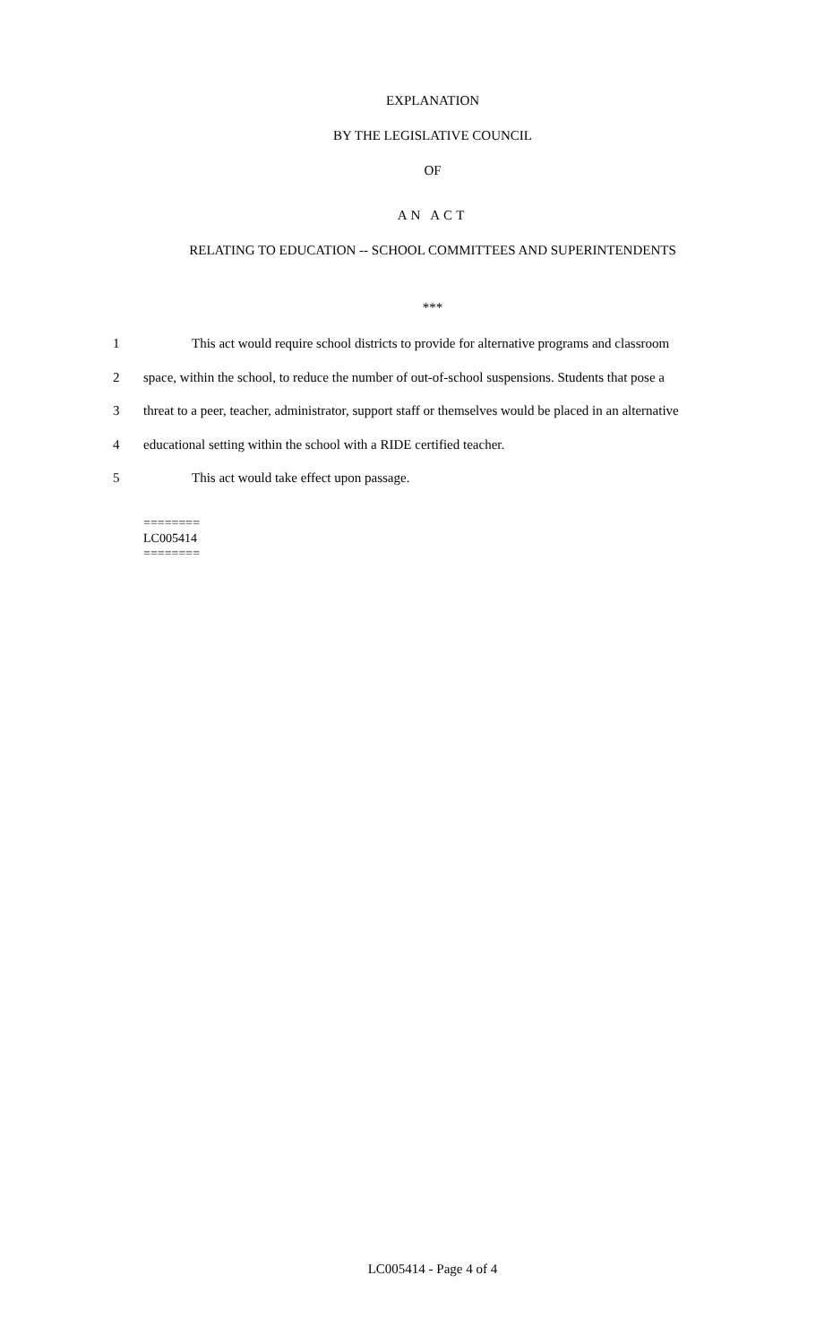EXPLANATION
BY THE LEGISLATIVE COUNCIL
OF
AN ACT
RELATING TO EDUCATION -- SCHOOL COMMITTEES AND SUPERINTENDENTS
***
1 This act would require school districts to provide for alternative programs and classroom
2 space, within the school, to reduce the number of out-of-school suspensions. Students that pose a
3 threat to a peer, teacher, administrator, support staff or themselves would be placed in an alternative
4 educational setting within the school with a RIDE certified teacher.
5 This act would take effect upon passage.
========
LC005414
========
LC005414 - Page 4 of 4